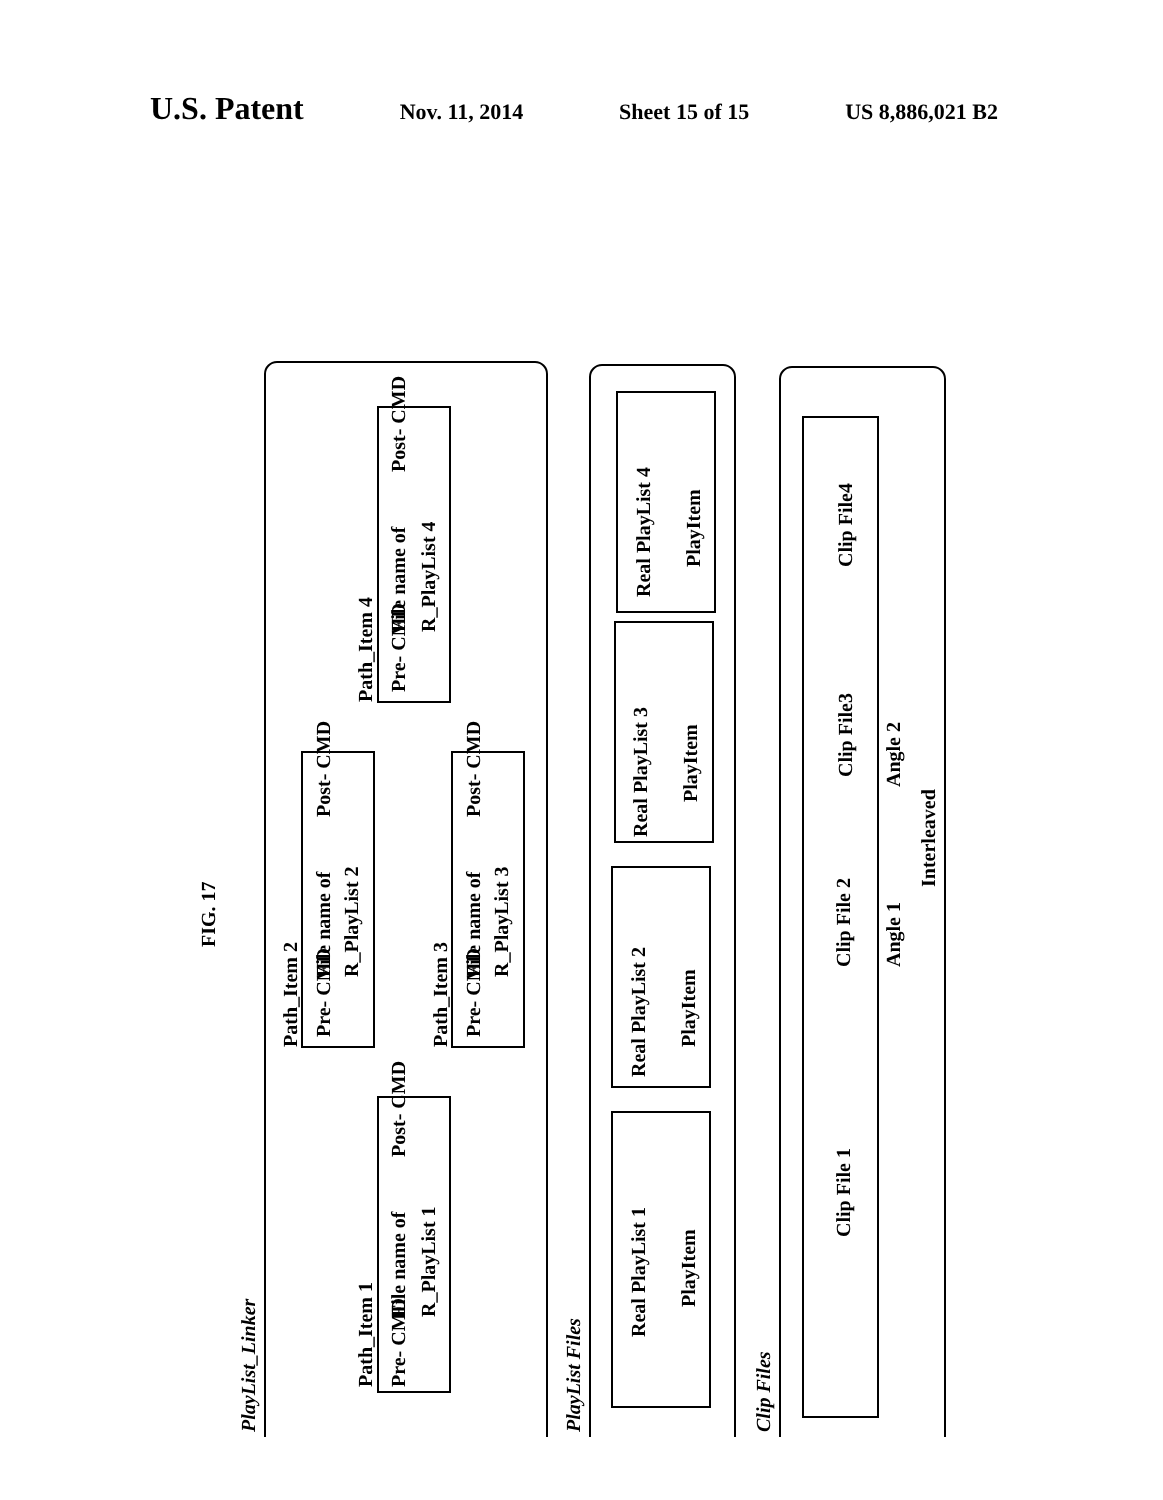U.S. Patent Nov. 11, 2014 Sheet 15 of 15 US 8,886,021 B2
FIG. 17
PlayList_Linker
PlayList Files
Clip Files
Path_Item 1
Pre- CMD
File name of
R_PlayList 1
Post- CMD
Path_Item 2
Pre- CMD
File name of
R_PlayList 2
Post- CMD
Path_Item 3
Pre- CMD
File name of
R_PlayList 3
Post- CMD
Path_Item 4
Pre- CMD
File name of
R_PlayList 4
Post- CMD
Real PlayList 1
PlayItem
Real PlayList 2
PlayItem
Real PlayList 3
PlayItem
Real PlayList 4
PlayItem
Clip File 1
Clip File 2
Clip File3
Clip File4
Angle 1
Angle 2
Interleaved